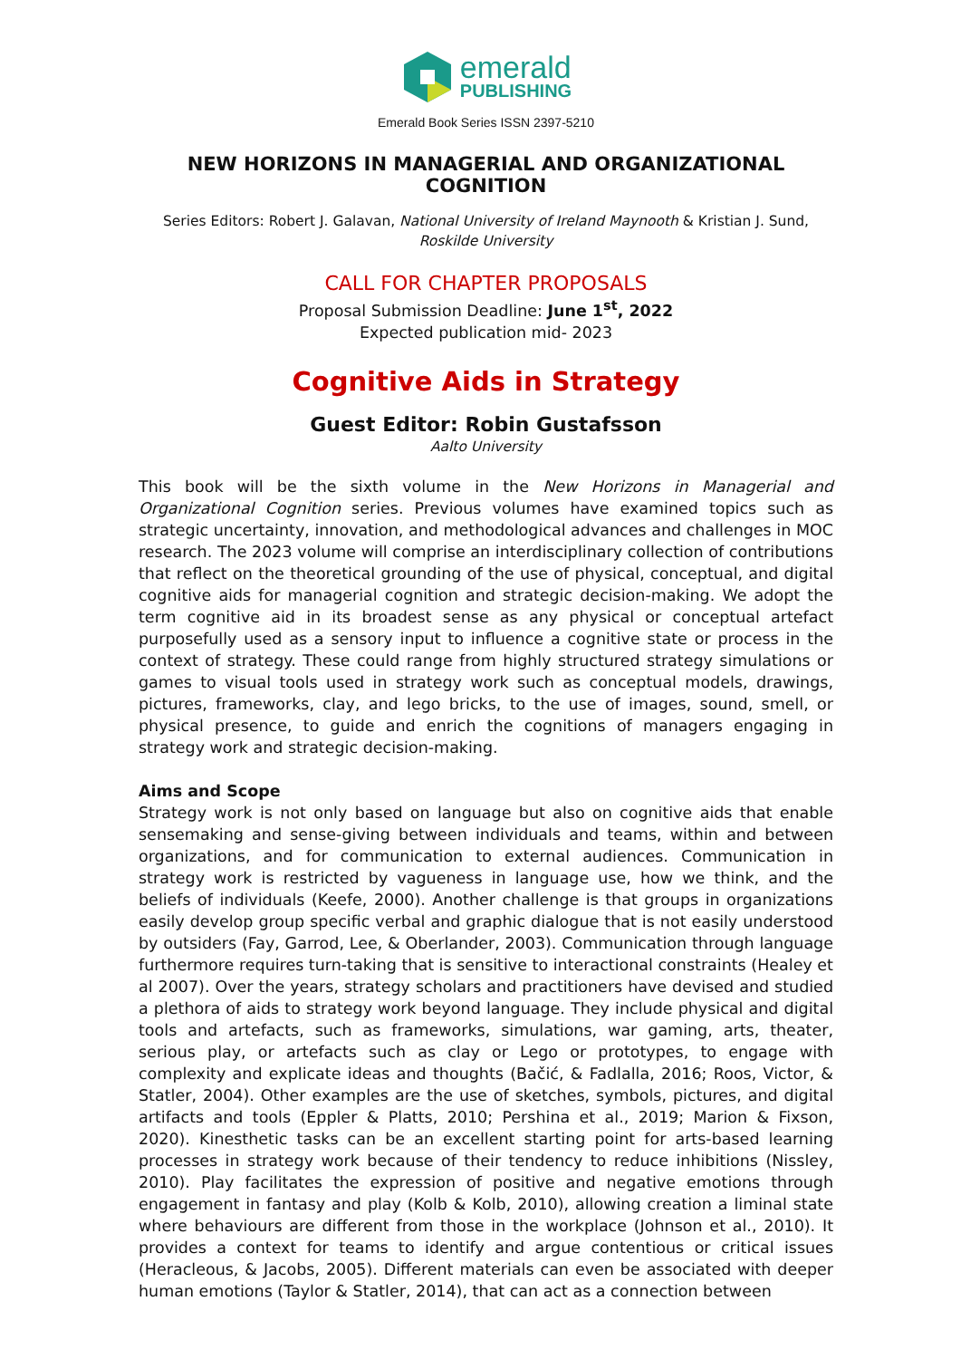emerald
PUBLISHING
Emerald Book Series ISSN 2397-5210
NEW HORIZONS IN MANAGERIAL AND ORGANIZATIONAL COGNITION
Series Editors: Robert J. Galavan, National University of Ireland Maynooth & Kristian J. Sund, Roskilde University
CALL FOR CHAPTER PROPOSALS
Proposal Submission Deadline: June 1<sup>st</sup>, 2022
Expected publication mid- 2023
Cognitive Aids in Strategy
Guest Editor: Robin Gustafsson
Aalto University
This book will be the sixth volume in the New Horizons in Managerial and Organizational Cognition series. Previous volumes have examined topics such as strategic uncertainty, innovation, and methodological advances and challenges in MOC research. The 2023 volume will comprise an interdisciplinary collection of contributions that reflect on the theoretical grounding of the use of physical, conceptual, and digital cognitive aids for managerial cognition and strategic decision-making. We adopt the term cognitive aid in its broadest sense as any physical or conceptual artefact purposefully used as a sensory input to influence a cognitive state or process in the context of strategy. These could range from highly structured strategy simulations or games to visual tools used in strategy work such as conceptual models, drawings, pictures, frameworks, clay, and lego bricks, to the use of images, sound, smell, or physical presence, to guide and enrich the cognitions of managers engaging in strategy work and strategic decision-making.
Aims and Scope
Strategy work is not only based on language but also on cognitive aids that enable sensemaking and sense-giving between individuals and teams, within and between organizations, and for communication to external audiences. Communication in strategy work is restricted by vagueness in language use, how we think, and the beliefs of individuals (Keefe, 2000). Another challenge is that groups in organizations easily develop group specific verbal and graphic dialogue that is not easily understood by outsiders (Fay, Garrod, Lee, & Oberlander, 2003). Communication through language furthermore requires turn-taking that is sensitive to interactional constraints (Healey et al 2007). Over the years, strategy scholars and practitioners have devised and studied a plethora of aids to strategy work beyond language. They include physical and digital tools and artefacts, such as frameworks, simulations, war gaming, arts, theater, serious play, or artefacts such as clay or Lego or prototypes, to engage with complexity and explicate ideas and thoughts (Bačić, & Fadlalla, 2016; Roos, Victor, & Statler, 2004). Other examples are the use of sketches, symbols, pictures, and digital artifacts and tools (Eppler & Platts, 2010; Pershina et al., 2019; Marion & Fixson, 2020). Kinesthetic tasks can be an excellent starting point for arts-based learning processes in strategy work because of their tendency to reduce inhibitions (Nissley, 2010). Play facilitates the expression of positive and negative emotions through engagement in fantasy and play (Kolb & Kolb, 2010), allowing creation a liminal state where behaviours are different from those in the workplace (Johnson et al., 2010). It provides a context for teams to identify and argue contentious or critical issues (Heracleous, & Jacobs, 2005). Different materials can even be associated with deeper human emotions (Taylor & Statler, 2014), that can act as a connection between